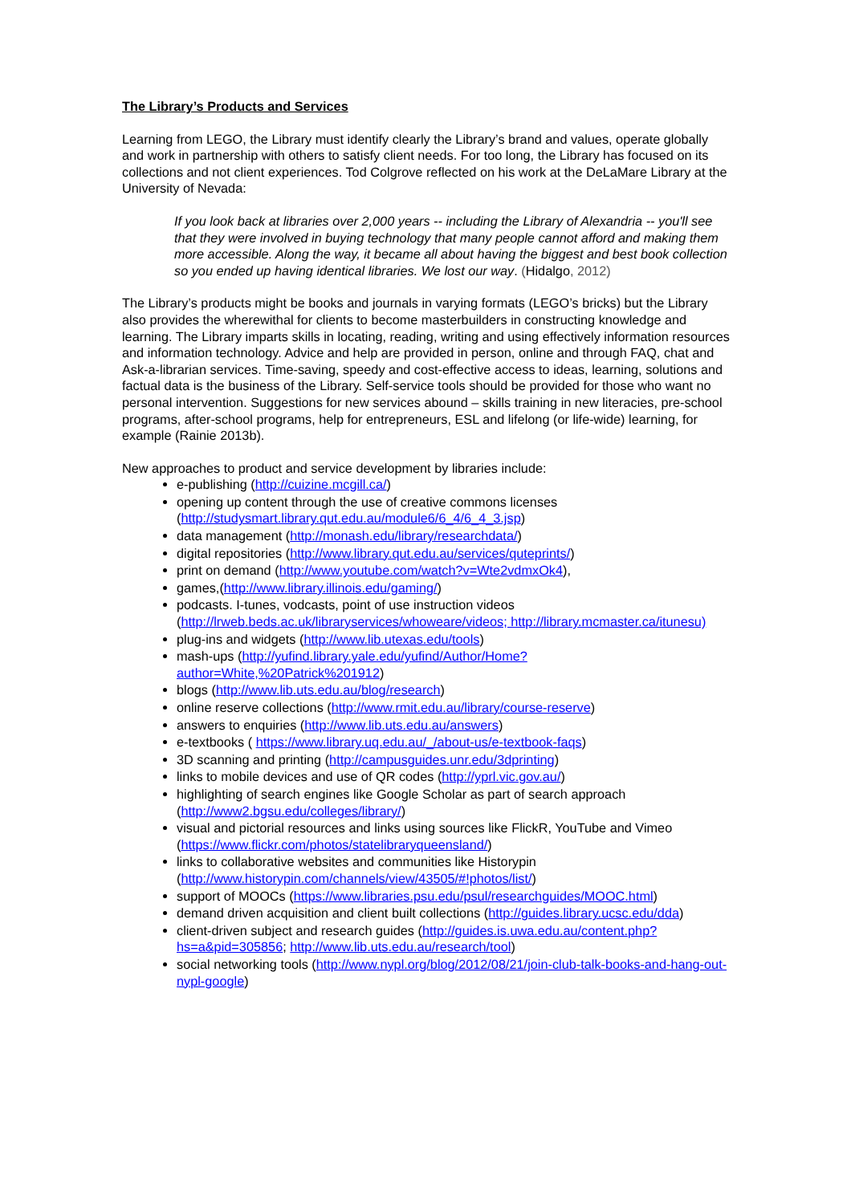The Library’s Products and Services
Learning from LEGO, the Library must identify clearly the Library’s brand and values, operate globally and work in partnership with others to satisfy client needs. For too long, the Library has focused on its collections and not client experiences. Tod Colgrove reflected on his work at the DeLaMare Library at the University of Nevada:
If you look back at libraries over 2,000 years -- including the Library of Alexandria -- you'll see that they were involved in buying technology that many people cannot afford and making them more accessible. Along the way, it became all about having the biggest and best book collection so you ended up having identical libraries. We lost our way. (Hidalgo, 2012)
The Library’s products might be books and journals in varying formats (LEGO’s bricks) but the Library also provides the wherewithal for clients to become masterbuilders in constructing knowledge and learning. The Library imparts skills in locating, reading, writing and using effectively information resources and information technology. Advice and help are provided in person, online and through FAQ, chat and Ask-a-librarian services. Time-saving, speedy and cost-effective access to ideas, learning, solutions and factual data is the business of the Library. Self-service tools should be provided for those who want no personal intervention. Suggestions for new services abound – skills training in new literacies, pre-school programs, after-school programs, help for entrepreneurs, ESL and lifelong (or life-wide) learning, for example (Rainie 2013b).
New approaches to product and service development by libraries include:
e-publishing (http://cuizine.mcgill.ca/)
opening up content through the use of creative commons licenses (http://studysmart.library.qut.edu.au/module6/6_4/6_4_3.jsp)
data management (http://monash.edu/library/researchdata/)
digital repositories (http://www.library.qut.edu.au/services/quteprints/)
print on demand (http://www.youtube.com/watch?v=Wte2vdmxOk4),
games,(http://www.library.illinois.edu/gaming/)
podcasts. I-tunes, vodcasts, point of use instruction videos (http://lrweb.beds.ac.uk/libraryservices/whoweare/videos; http://library.mcmaster.ca/itunesu)
plug-ins and widgets (http://www.lib.utexas.edu/tools)
mash-ups (http://yufind.library.yale.edu/yufind/Author/Home?author=White,%20Patrick%201912)
blogs (http://www.lib.uts.edu.au/blog/research)
online reserve collections (http://www.rmit.edu.au/library/course-reserve)
answers to enquiries (http://www.lib.uts.edu.au/answers)
e-textbooks ( https://www.library.uq.edu.au/_/about-us/e-textbook-faqs)
3D scanning and printing (http://campusguides.unr.edu/3dprinting)
links to mobile devices and use of QR codes (http://yprl.vic.gov.au/)
highlighting of search engines like Google Scholar as part of search approach (http://www2.bgsu.edu/colleges/library/)
visual and pictorial resources and links using sources like FlickR, YouTube and Vimeo (https://www.flickr.com/photos/statelibraryqueensland/)
links to collaborative websites and communities like Historypin (http://www.historypin.com/channels/view/43505/#!photos/list/)
support of MOOCs (https://www.libraries.psu.edu/psul/researchguides/MOOC.html)
demand driven acquisition and client built collections (http://guides.library.ucsc.edu/dda)
client-driven subject and research guides (http://guides.is.uwa.edu.au/content.php?hs=a&pid=305856; http://www.lib.uts.edu.au/research/tool)
social networking tools (http://www.nypl.org/blog/2012/08/21/join-club-talk-books-and-hang-out-nypl-google)